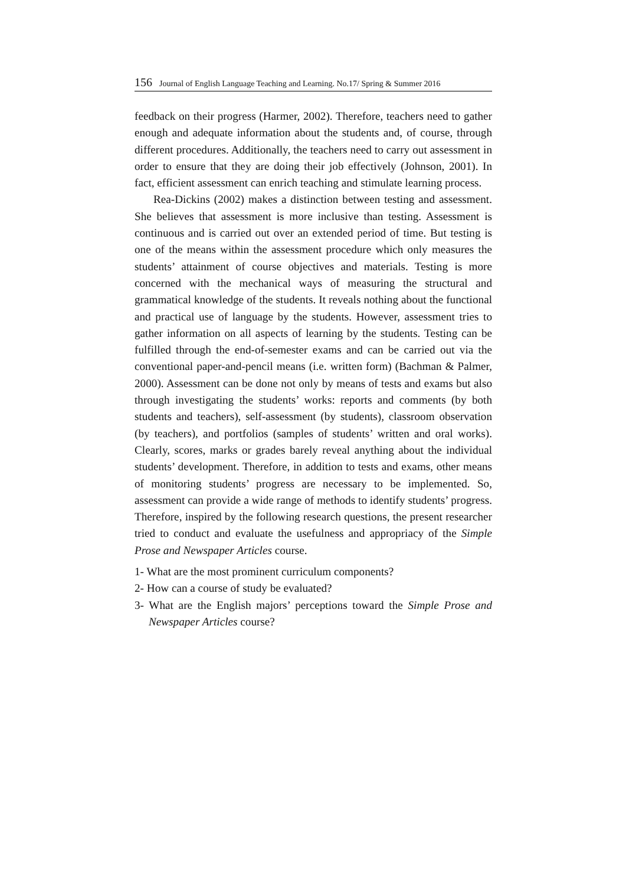156 Journal of English Language Teaching and Learning. No.17/ Spring & Summer 2016
feedback on their progress (Harmer, 2002). Therefore, teachers need to gather enough and adequate information about the students and, of course, through different procedures. Additionally, the teachers need to carry out assessment in order to ensure that they are doing their job effectively (Johnson, 2001). In fact, efficient assessment can enrich teaching and stimulate learning process.
Rea-Dickins (2002) makes a distinction between testing and assessment. She believes that assessment is more inclusive than testing. Assessment is continuous and is carried out over an extended period of time. But testing is one of the means within the assessment procedure which only measures the students’ attainment of course objectives and materials. Testing is more concerned with the mechanical ways of measuring the structural and grammatical knowledge of the students. It reveals nothing about the functional and practical use of language by the students. However, assessment tries to gather information on all aspects of learning by the students. Testing can be fulfilled through the end-of-semester exams and can be carried out via the conventional paper-and-pencil means (i.e. written form) (Bachman & Palmer, 2000). Assessment can be done not only by means of tests and exams but also through investigating the students’ works: reports and comments (by both students and teachers), self-assessment (by students), classroom observation (by teachers), and portfolios (samples of students’ written and oral works). Clearly, scores, marks or grades barely reveal anything about the individual students’ development. Therefore, in addition to tests and exams, other means of monitoring students’ progress are necessary to be implemented. So, assessment can provide a wide range of methods to identify students’ progress. Therefore, inspired by the following research questions, the present researcher tried to conduct and evaluate the usefulness and appropriacy of the Simple Prose and Newspaper Articles course.
1- What are the most prominent curriculum components?
2- How can a course of study be evaluated?
3- What are the English majors’ perceptions toward the Simple Prose and Newspaper Articles course?